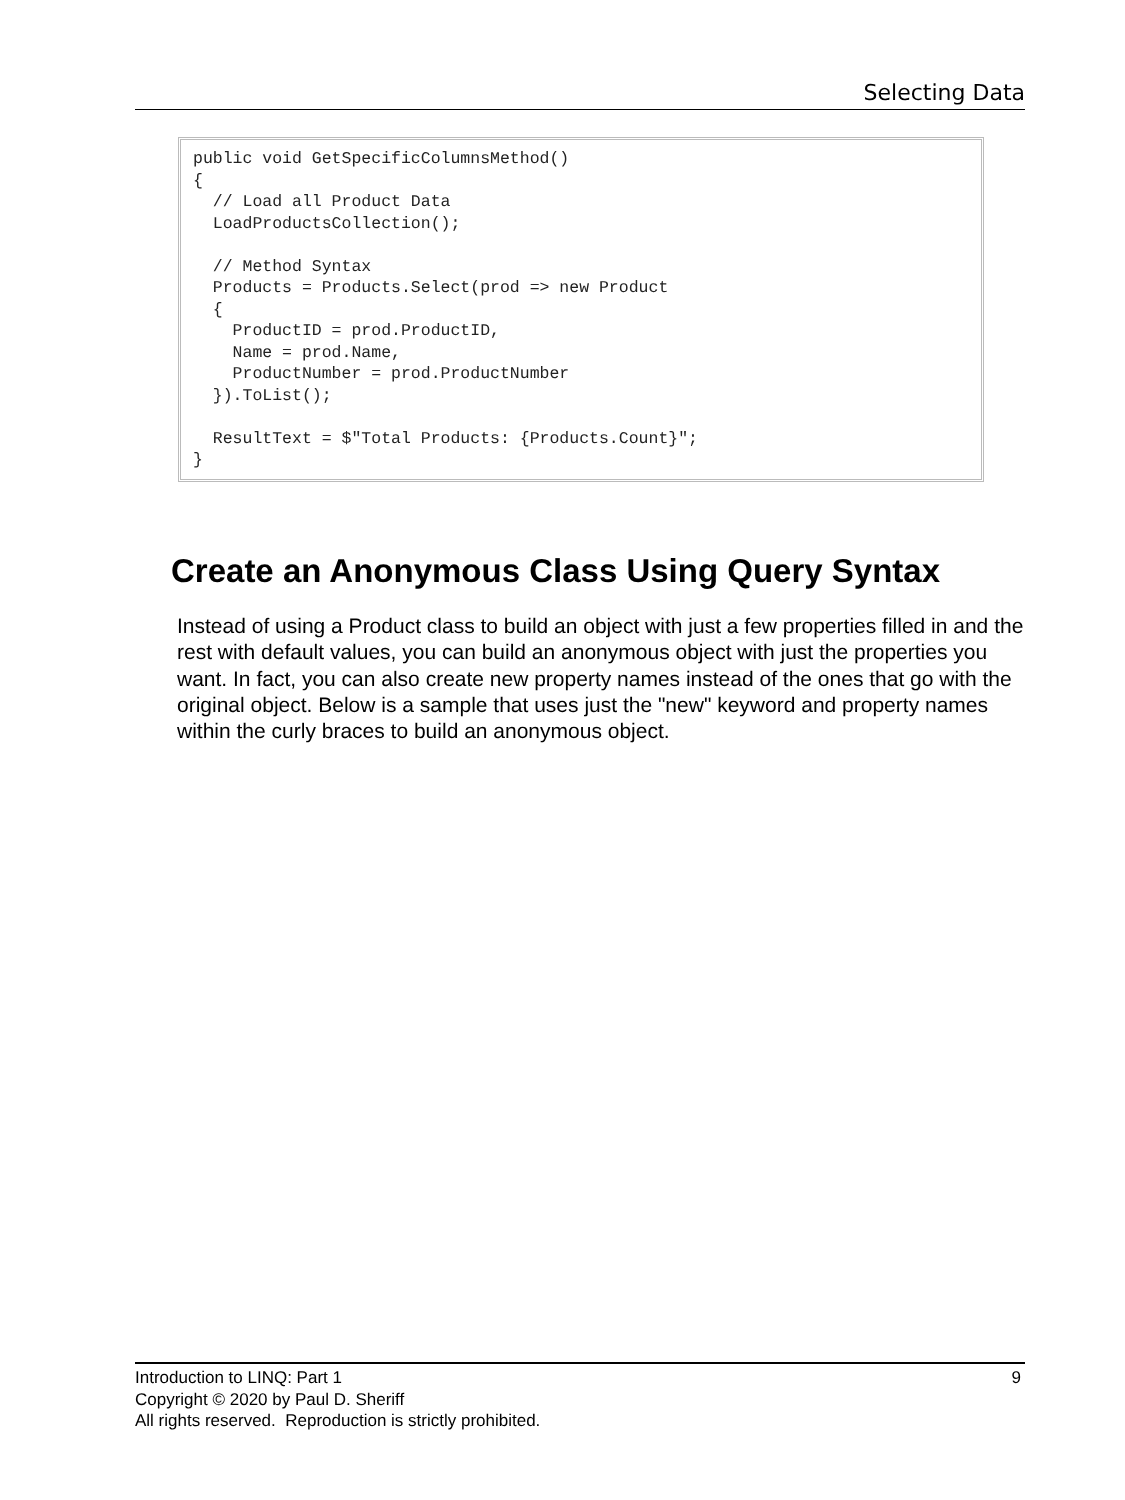Selecting Data
public void GetSpecificColumnsMethod()
{
  // Load all Product Data
  LoadProductsCollection();

  // Method Syntax
  Products = Products.Select(prod => new Product
  {
    ProductID = prod.ProductID,
    Name = prod.Name,
    ProductNumber = prod.ProductNumber
  }).ToList();

  ResultText = $"Total Products: {Products.Count}";
}
Create an Anonymous Class Using Query Syntax
Instead of using a Product class to build an object with just a few properties filled in and the rest with default values, you can build an anonymous object with just the properties you want. In fact, you can also create new property names instead of the ones that go with the original object. Below is a sample that uses just the "new" keyword and property names within the curly braces to build an anonymous object.
9 Introduction to LINQ: Part 1
Copyright © 2020 by Paul D. Sheriff
All rights reserved. Reproduction is strictly prohibited.